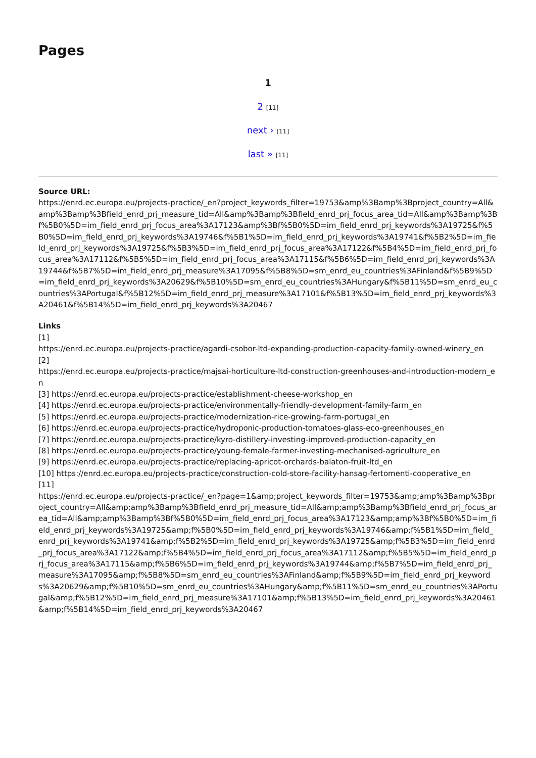Pages
1
2 [11]
next › [11]
last » [11]
Source URL:
https://enrd.ec.europa.eu/projects-practice/_en?project_keywords_filter=19753&amp%3Bamp%3Bproject_country=All&amp%3Bamp%3Bfield_enrd_prj_measure_tid=All&amp%3Bamp%3Bfield_enrd_prj_focus_area_tid=All&amp%3Bamp%3Bf%5B0%5D=im_field_enrd_prj_focus_area%3A17123&amp%3Bf%5B0%5D=im_field_enrd_prj_keywords%3A19725&f%5B0%5D=im_field_enrd_prj_keywords%3A19746&f%5B1%5D=im_field_enrd_prj_keywords%3A19741&f%5B2%5D=im_field_enrd_prj_keywords%3A19725&f%5B3%5D=im_field_enrd_prj_focus_area%3A17122&f%5B4%5D=im_field_enrd_prj_focus_area%3A17112&f%5B5%5D=im_field_enrd_prj_focus_area%3A17115&f%5B6%5D=im_field_enrd_prj_keywords%3A19744&f%5B7%5D=im_field_enrd_prj_measure%3A17095&f%5B8%5D=sm_enrd_eu_countries%3AFinland&f%5B9%5D=im_field_enrd_prj_keywords%3A20629&f%5B10%5D=sm_enrd_eu_countries%3AHungary&f%5B11%5D=sm_enrd_eu_countries%3APortugal&f%5B12%5D=im_field_enrd_prj_measure%3A17101&f%5B13%5D=im_field_enrd_prj_keywords%3A20461&f%5B14%5D=im_field_enrd_prj_keywords%3A20467
Links
[1]
https://enrd.ec.europa.eu/projects-practice/agardi-csobor-ltd-expanding-production-capacity-family-owned-winery_en
[2]
https://enrd.ec.europa.eu/projects-practice/majsai-horticulture-ltd-construction-greenhouses-and-introduction-modern_en
[3] https://enrd.ec.europa.eu/projects-practice/establishment-cheese-workshop_en
[4] https://enrd.ec.europa.eu/projects-practice/environmentally-friendly-development-family-farm_en
[5] https://enrd.ec.europa.eu/projects-practice/modernization-rice-growing-farm-portugal_en
[6] https://enrd.ec.europa.eu/projects-practice/hydroponic-production-tomatoes-glass-eco-greenhouses_en
[7] https://enrd.ec.europa.eu/projects-practice/kyro-distillery-investing-improved-production-capacity_en
[8] https://enrd.ec.europa.eu/projects-practice/young-female-farmer-investing-mechanised-agriculture_en
[9] https://enrd.ec.europa.eu/projects-practice/replacing-apricot-orchards-balaton-fruit-ltd_en
[10] https://enrd.ec.europa.eu/projects-practice/construction-cold-store-facility-hansag-fertomenti-cooperative_en
[11]
https://enrd.ec.europa.eu/projects-practice/_en?page=1&amp;project_keywords_filter=19753&amp;amp%3Bamp%3Bproject_country=All&amp;amp%3Bamp%3Bfield_enrd_prj_measure_tid=All&amp;amp%3Bamp%3Bfield_enrd_prj_focus_area_tid=All&amp;amp%3Bamp%3Bf%5B0%5D=im_field_enrd_prj_focus_area%3A17123&amp;amp%3Bf%5B0%5D=im_field_enrd_prj_keywords%3A19725&amp;f%5B0%5D=im_field_enrd_prj_keywords%3A19746&amp;f%5B1%5D=im_field_enrd_prj_keywords%3A19741&amp;f%5B2%5D=im_field_enrd_prj_keywords%3A19725&amp;f%5B3%5D=im_field_enrd_prj_focus_area%3A17122&amp;f%5B4%5D=im_field_enrd_prj_focus_area%3A17112&amp;f%5B5%5D=im_field_enrd_prj_focus_area%3A17115&amp;f%5B6%5D=im_field_enrd_prj_keywords%3A19744&amp;f%5B7%5D=im_field_enrd_prj_measure%3A17095&amp;f%5B8%5D=sm_enrd_eu_countries%3AFinland&amp;f%5B9%5D=im_field_enrd_prj_keywords%3A20629&amp;f%5B10%5D=sm_enrd_eu_countries%3AHungary&amp;f%5B11%5D=sm_enrd_eu_countries%3APortugal&amp;f%5B12%5D=im_field_enrd_prj_measure%3A17101&amp;f%5B13%5D=im_field_enrd_prj_keywords%3A20461&amp;f%5B14%5D=im_field_enrd_prj_keywords%3A20467